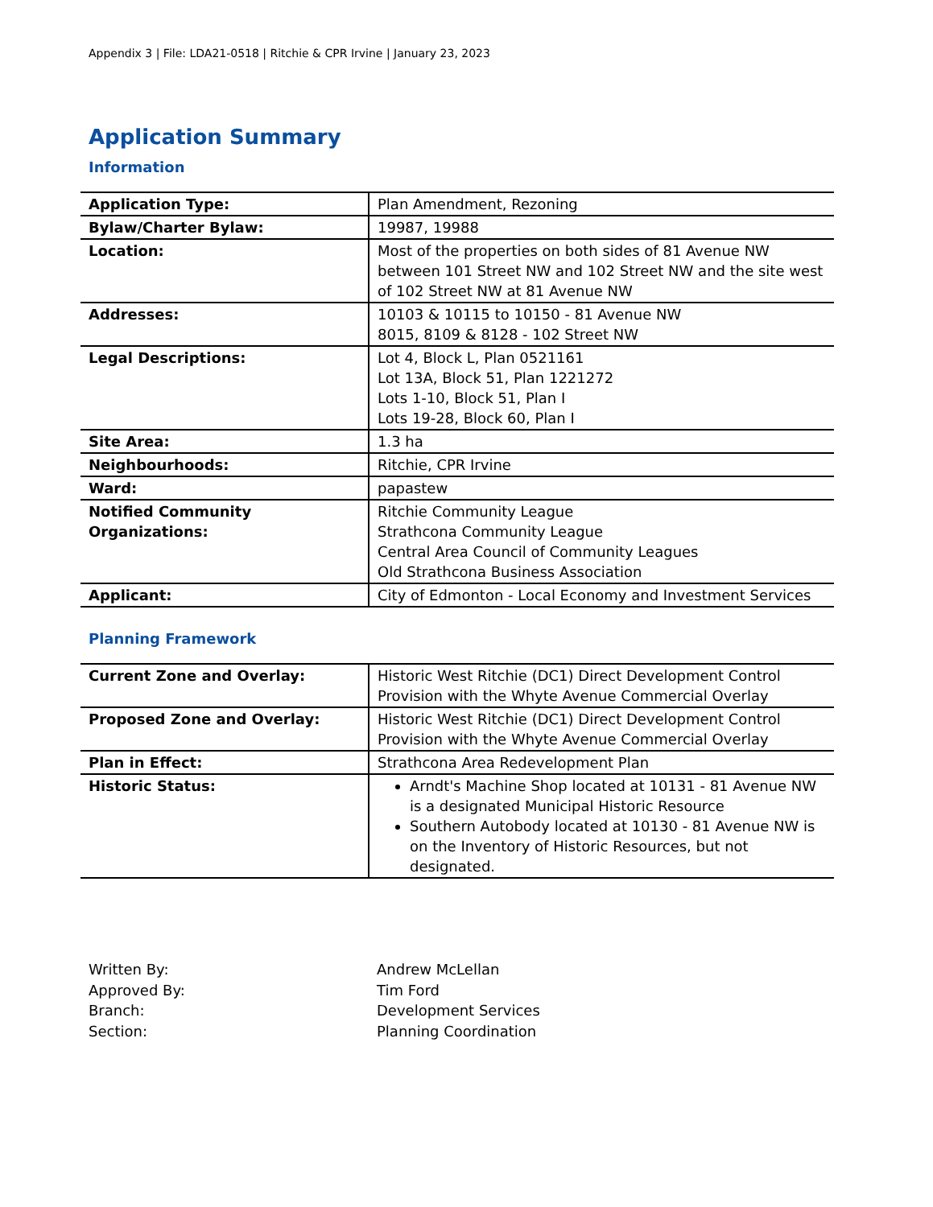Appendix 3 | File: LDA21-0518 | Ritchie & CPR Irvine | January 23, 2023
Application Summary
Information
| Application Type: | Plan Amendment, Rezoning |
| Bylaw/Charter Bylaw: | 19987, 19988 |
| Location: | Most of the properties on both sides of 81 Avenue NW between 101 Street NW and 102 Street NW and the site west of 102 Street NW at 81 Avenue NW |
| Addresses: | 10103 & 10115 to 10150 - 81 Avenue NW 8015, 8109 & 8128 - 102 Street NW |
| Legal Descriptions: | Lot 4, Block L, Plan 0521161 Lot 13A, Block 51, Plan 1221272 Lots 1-10, Block 51, Plan I Lots 19-28, Block 60, Plan I |
| Site Area: | 1.3 ha |
| Neighbourhoods: | Ritchie, CPR Irvine |
| Ward: | papastew |
| Notified Community Organizations: | Ritchie Community League Strathcona Community League Central Area Council of Community Leagues Old Strathcona Business Association |
| Applicant: | City of Edmonton - Local Economy and Investment Services |
Planning Framework
| Current Zone and Overlay: | Historic West Ritchie (DC1) Direct Development Control Provision with the Whyte Avenue Commercial Overlay |
| Proposed Zone and Overlay: | Historic West Ritchie (DC1) Direct Development Control Provision with the Whyte Avenue Commercial Overlay |
| Plan in Effect: | Strathcona Area Redevelopment Plan |
| Historic Status: | Arndt's Machine Shop located at 10131 - 81 Avenue NW is a designated Municipal Historic Resource Southern Autobody located at 10130 - 81 Avenue NW is on the Inventory of Historic Resources, but not designated. |
Written By: Andrew McLellan
Approved By: Tim Ford
Branch: Development Services
Section: Planning Coordination